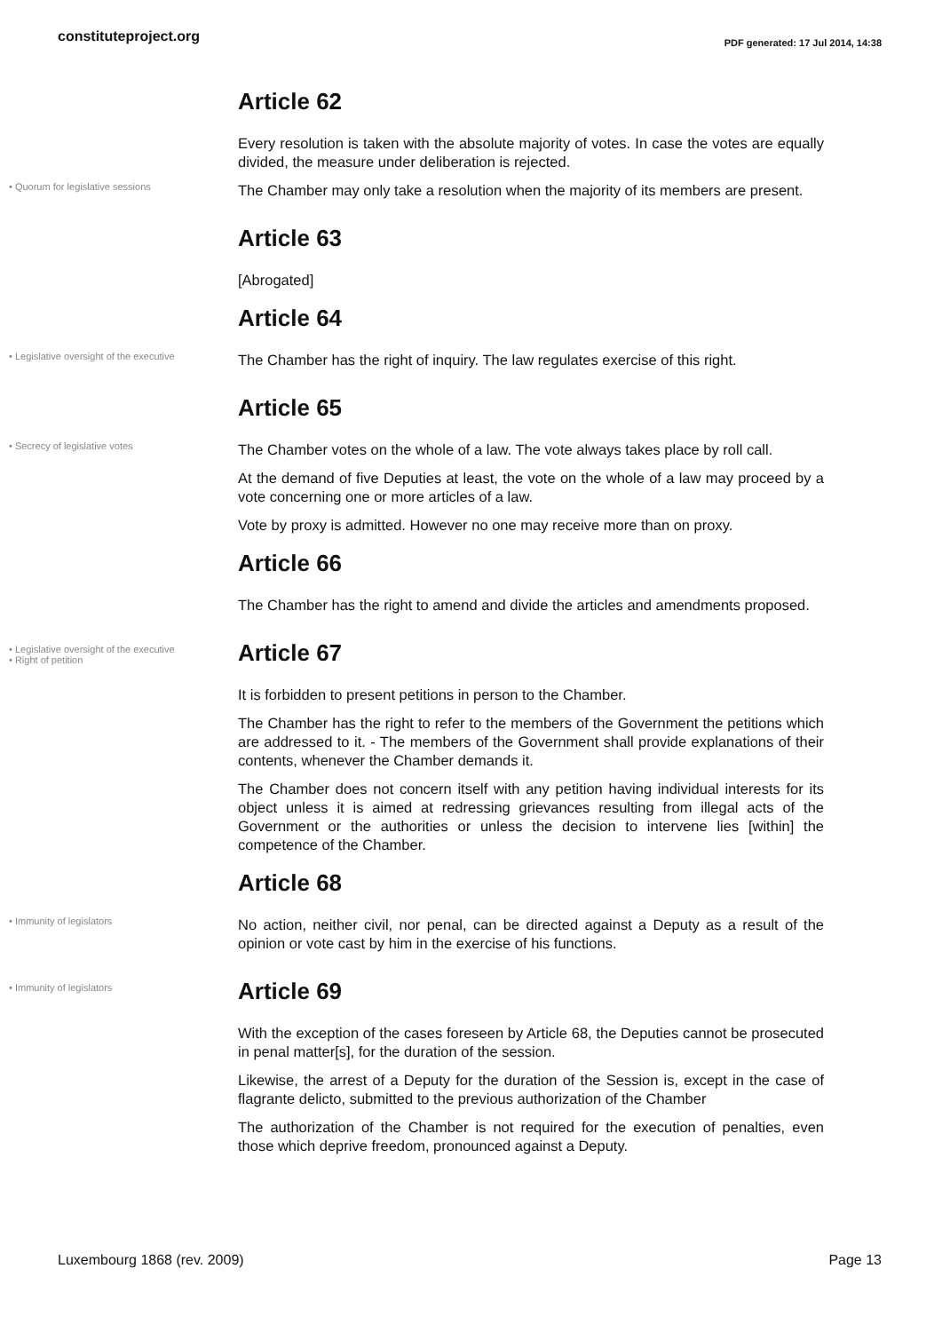constituteproject.org
PDF generated: 17 Jul 2014, 14:38
Article 62
Every resolution is taken with the absolute majority of votes. In case the votes are equally divided, the measure under deliberation is rejected.
• Quorum for legislative sessions
The Chamber may only take a resolution when the majority of its members are present.
Article 63
[Abrogated]
Article 64
• Legislative oversight of the executive
The Chamber has the right of inquiry. The law regulates exercise of this right.
Article 65
• Secrecy of legislative votes
The Chamber votes on the whole of a law. The vote always takes place by roll call.
At the demand of five Deputies at least, the vote on the whole of a law may proceed by a vote concerning one or more articles of a law.
Vote by proxy is admitted. However no one may receive more than on proxy.
Article 66
The Chamber has the right to amend and divide the articles and amendments proposed.
• Legislative oversight of the executive
• Right of petition
Article 67
It is forbidden to present petitions in person to the Chamber.
The Chamber has the right to refer to the members of the Government the petitions which are addressed to it. - The members of the Government shall provide explanations of their contents, whenever the Chamber demands it.
The Chamber does not concern itself with any petition having individual interests for its object unless it is aimed at redressing grievances resulting from illegal acts of the Government or the authorities or unless the decision to intervene lies [within] the competence of the Chamber.
Article 68
• Immunity of legislators
No action, neither civil, nor penal, can be directed against a Deputy as a result of the opinion or vote cast by him in the exercise of his functions.
• Immunity of legislators
Article 69
With the exception of the cases foreseen by Article 68, the Deputies cannot be prosecuted in penal matter[s], for the duration of the session.
Likewise, the arrest of a Deputy for the duration of the Session is, except in the case of flagrante delicto, submitted to the previous authorization of the Chamber
The authorization of the Chamber is not required for the execution of penalties, even those which deprive freedom, pronounced against a Deputy.
Luxembourg 1868 (rev. 2009) Page 13